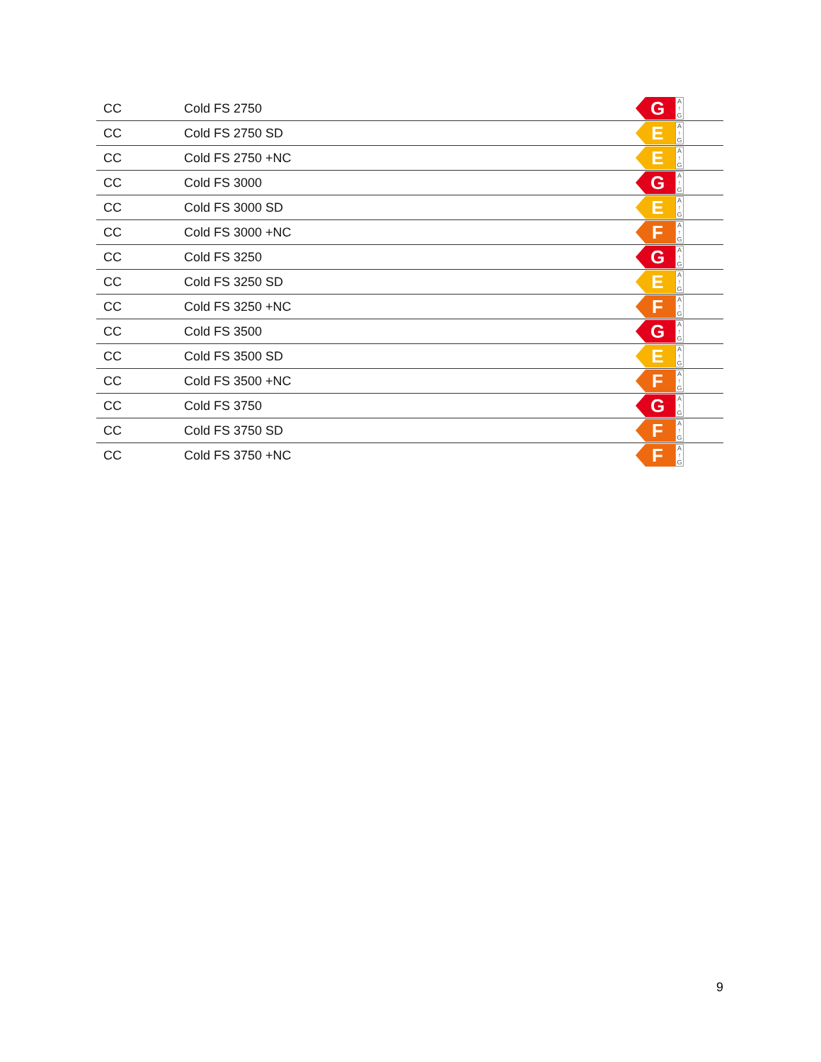| CC | Cold FS 2750 | G A ↑ G |
| CC | Cold FS 2750 SD | E A ↑ G |
| CC | Cold FS 2750 +NC | E A ↑ G |
| CC | Cold FS 3000 | G A ↑ G |
| CC | Cold FS 3000 SD | E A ↑ G |
| CC | Cold FS 3000 +NC | F A ↑ G |
| CC | Cold FS 3250 | G A ↑ G |
| CC | Cold FS 3250 SD | E A ↑ G |
| CC | Cold FS 3250 +NC | F A ↑ G |
| CC | Cold FS 3500 | G A ↑ G |
| CC | Cold FS 3500 SD | E A ↑ G |
| CC | Cold FS 3500 +NC | F A ↑ G |
| CC | Cold FS 3750 | G A ↑ G |
| CC | Cold FS 3750 SD | F A ↑ G |
| CC | Cold FS 3750 +NC | F A ↑ G |
9